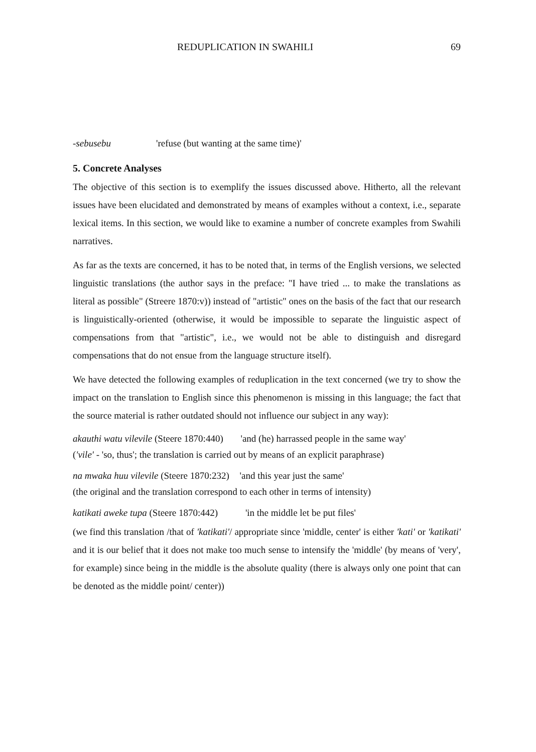REDUPLICATION IN SWAHILI 69
-sebusebu 'refuse (but wanting at the same time)'
5. Concrete Analyses
The objective of this section is to exemplify the issues discussed above. Hitherto, all the relevant issues have been elucidated and demonstrated by means of examples without a context, i.e., separate lexical items. In this section, we would like to examine a number of concrete examples from Swahili narratives.
As far as the texts are concerned, it has to be noted that, in terms of the English versions, we selected linguistic translations (the author says in the preface: "I have tried ... to make the translations as literal as possible" (Streere 1870:v)) instead of "artistic" ones on the basis of the fact that our research is linguistically-oriented (otherwise, it would be impossible to separate the linguistic aspect of compensations from that "artistic", i.e., we would not be able to distinguish and disregard compensations that do not ensue from the language structure itself).
We have detected the following examples of reduplication in the text concerned (we try to show the impact on the translation to English since this phenomenon is missing in this language; the fact that the source material is rather outdated should not influence our subject in any way):
akauthi watu vilevile (Steere 1870:440) 'and (he) harrassed people in the same way'
('vile' - 'so, thus'; the translation is carried out by means of an explicit paraphrase)
na mwaka huu vilevile (Steere 1870:232) 'and this year just the same'
(the original and the translation correspond to each other in terms of intensity)
katikati aweke tupa (Steere 1870:442) 'in the middle let be put files'
(we find this translation /that of 'katikati'/ appropriate since 'middle, center' is either 'kati' or 'katikati' and it is our belief that it does not make too much sense to intensify the 'middle' (by means of 'very', for example) since being in the middle is the absolute quality (there is always only one point that can be denoted as the middle point/ center))